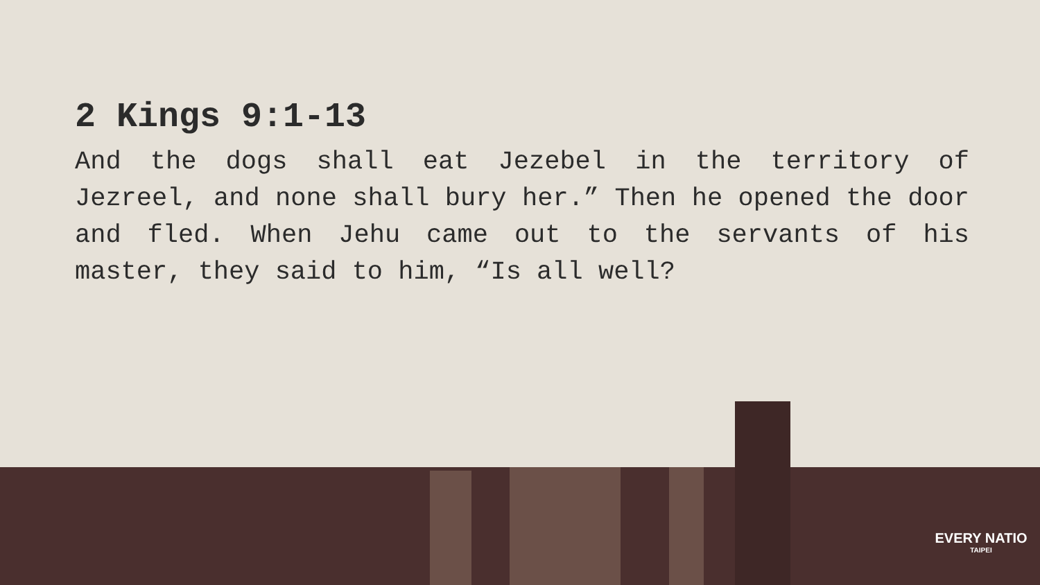2 Kings 9:1-13
And the dogs shall eat Jezebel in the territory of Jezreel, and none shall bury her.” Then he opened the door and fled. When Jehu came out to the servants of his master, they said to him, “Is all well?
EVERY NATIO
TAIPEI